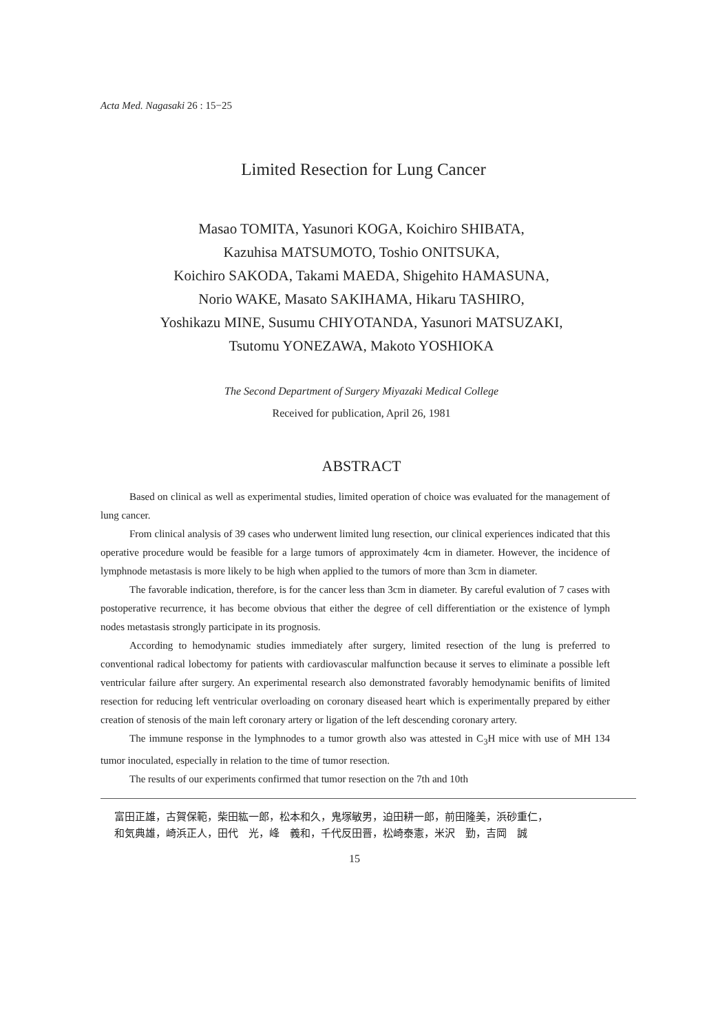Acta Med. Nagasaki 26 : 15−25
Limited Resection for Lung Cancer
Masao TOMITA, Yasunori KOGA, Koichiro SHIBATA,
Kazuhisa MATSUMOTO, Toshio ONITSUKA,
Koichiro SAKODA, Takami MAEDA, Shigehito HAMASUNA,
Norio WAKE, Masato SAKIHAMA, Hikaru TASHIRO,
Yoshikazu MINE, Susumu CHIYOTANDA, Yasunori MATSUZAKI,
Tsutomu YONEZAWA, Makoto YOSHIOKA
The Second Department of Surgery Miyazaki Medical College
Received for publication, April 26, 1981
ABSTRACT
Based on clinical as well as experimental studies, limited operation of choice was evaluated for the management of lung cancer.
From clinical analysis of 39 cases who underwent limited lung resection, our clinical experiences indicated that this operative procedure would be feasible for a large tumors of approximately 4cm in diameter. However, the incidence of lymphnode metastasis is more likely to be high when applied to the tumors of more than 3cm in diameter.
The favorable indication, therefore, is for the cancer less than 3cm in diameter. By careful evalution of 7 cases with postoperative recurrence, it has become obvious that either the degree of cell differentiation or the existence of lymph nodes metastasis strongly participate in its prognosis.
According to hemodynamic studies immediately after surgery, limited resection of the lung is preferred to conventional radical lobectomy for patients with cardiovascular malfunction because it serves to eliminate a possible left ventricular failure after surgery. An experimental research also demonstrated favorably hemodynamic benifits of limited resection for reducing left ventricular overloading on coronary diseased heart which is experimentally prepared by either creation of stenosis of the main left coronary artery or ligation of the left descending coronary artery.
The immune response in the lymphnodes to a tumor growth also was attested in C<sub>3</sub>H mice with use of MH 134 tumor inoculated, especially in relation to the time of tumor resection.
The results of our experiments confirmed that tumor resection on the 7th and 10th
富田正雄，古賀保範，柴田紘一郎，松本和久，鬼塚敏男，迫田耕一郎，前田隆美，浜砂重仁，
和気典雄，崎浜正人，田代　光，峰　義和，千代反田晋，松崎泰憲，米沢　勤，吉岡　誠
15